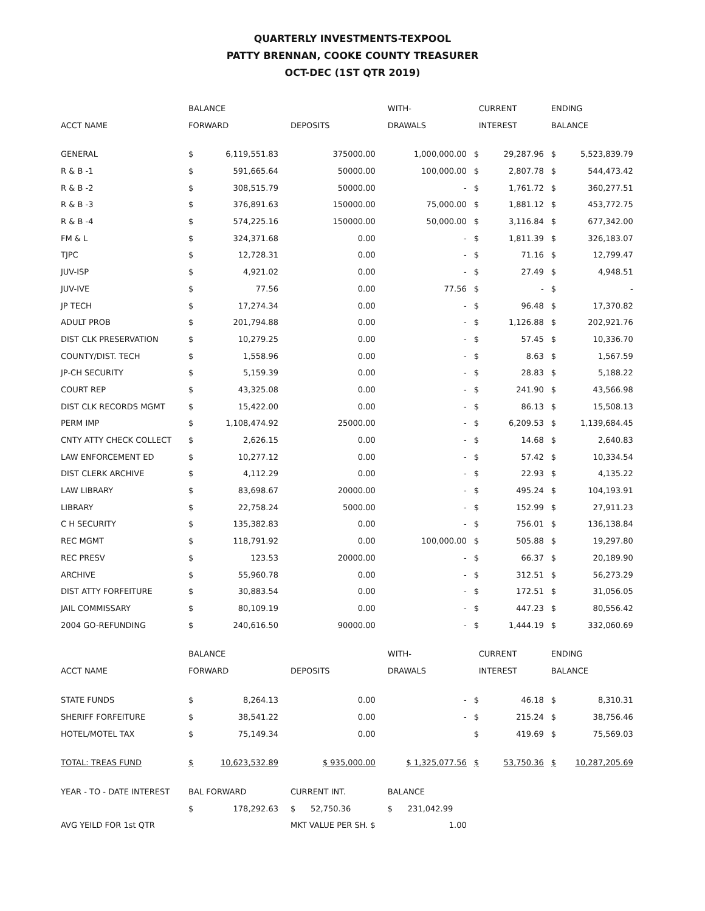QUARTERLY INVESTMENTS-TEXPOOL
PATTY BRENNAN, COOKE COUNTY TREASURER
OCT-DEC (1ST QTR 2019)
| | BALANCE | | | WITH- | CURRENT | | ENDING | |
| --- | --- | --- | --- | --- | --- | --- | --- | --- |
| ACCT NAME | FORWARD | | DEPOSITS | DRAWALS | INTEREST | | BALANCE | |
| GENERAL | $ | 6,119,551.83 | 375000.00 | 1,000,000.00 | $ | 29,287.96 | $ | 5,523,839.79 |
| R & B -1 | $ | 591,665.64 | 50000.00 | 100,000.00 | $ | 2,807.78 | $ | 544,473.42 |
| R & B -2 | $ | 308,515.79 | 50000.00 | - | $ | 1,761.72 | $ | 360,277.51 |
| R & B -3 | $ | 376,891.63 | 150000.00 | 75,000.00 | $ | 1,881.12 | $ | 453,772.75 |
| R & B -4 | $ | 574,225.16 | 150000.00 | 50,000.00 | $ | 3,116.84 | $ | 677,342.00 |
| FM & L | $ | 324,371.68 | 0.00 | - | $ | 1,811.39 | $ | 326,183.07 |
| TJPC | $ | 12,728.31 | 0.00 | - | $ | 71.16 | $ | 12,799.47 |
| JUV-ISP | $ | 4,921.02 | 0.00 | - | $ | 27.49 | $ | 4,948.51 |
| JUV-IVE | $ | 77.56 | 0.00 | 77.56 | $ | - | $ | - |
| JP TECH | $ | 17,274.34 | 0.00 | - | $ | 96.48 | $ | 17,370.82 |
| ADULT PROB | $ | 201,794.88 | 0.00 | - | $ | 1,126.88 | $ | 202,921.76 |
| DIST CLK PRESERVATION | $ | 10,279.25 | 0.00 | - | $ | 57.45 | $ | 10,336.70 |
| COUNTY/DIST. TECH | $ | 1,558.96 | 0.00 | - | $ | 8.63 | $ | 1,567.59 |
| JP-CH SECURITY | $ | 5,159.39 | 0.00 | - | $ | 28.83 | $ | 5,188.22 |
| COURT REP | $ | 43,325.08 | 0.00 | - | $ | 241.90 | $ | 43,566.98 |
| DIST CLK RECORDS MGMT | $ | 15,422.00 | 0.00 | - | $ | 86.13 | $ | 15,508.13 |
| PERM IMP | $ | 1,108,474.92 | 25000.00 | - | $ | 6,209.53 | $ | 1,139,684.45 |
| CNTY ATTY CHECK COLLECT | $ | 2,626.15 | 0.00 | - | $ | 14.68 | $ | 2,640.83 |
| LAW ENFORCEMENT ED | $ | 10,277.12 | 0.00 | - | $ | 57.42 | $ | 10,334.54 |
| DIST CLERK ARCHIVE | $ | 4,112.29 | 0.00 | - | $ | 22.93 | $ | 4,135.22 |
| LAW LIBRARY | $ | 83,698.67 | 20000.00 | - | $ | 495.24 | $ | 104,193.91 |
| LIBRARY | $ | 22,758.24 | 5000.00 | - | $ | 152.99 | $ | 27,911.23 |
| C H SECURITY | $ | 135,382.83 | 0.00 | - | $ | 756.01 | $ | 136,138.84 |
| REC MGMT | $ | 118,791.92 | 0.00 | 100,000.00 | $ | 505.88 | $ | 19,297.80 |
| REC PRESV | $ | 123.53 | 20000.00 | - | $ | 66.37 | $ | 20,189.90 |
| ARCHIVE | $ | 55,960.78 | 0.00 | - | $ | 312.51 | $ | 56,273.29 |
| DIST ATTY FORFEITURE | $ | 30,883.54 | 0.00 | - | $ | 172.51 | $ | 31,056.05 |
| JAIL COMMISSARY | $ | 80,109.19 | 0.00 | - | $ | 447.23 | $ | 80,556.42 |
| 2004 GO-REFUNDING | $ | 240,616.50 | 90000.00 | - | $ | 1,444.19 | $ | 332,060.69 |
| | BALANCE | | | WITH- | CURRENT | | ENDING | |
| ACCT NAME | FORWARD | | DEPOSITS | DRAWALS | INTEREST | | BALANCE | |
| STATE FUNDS | $ | 8,264.13 | 0.00 | - | $ | 46.18 | $ | 8,310.31 |
| SHERIFF FORFEITURE | $ | 38,541.22 | 0.00 | - | $ | 215.24 | $ | 38,756.46 |
| HOTEL/MOTEL TAX | $ | 75,149.34 | 0.00 | | $ | 419.69 | $ | 75,569.03 |
| TOTAL: TREAS FUND | $ | 10,623,532.89 | $ 935,000.00 | $ 1,325,077.56 | $ | 53,750.36 | $ | 10,287,205.69 |
| YEAR - TO - DATE INTEREST | BAL FORWARD | | CURRENT INT. | BALANCE | | | | |
| | $ | 178,292.63 | $ 52,750.36 | $ 231,042.99 | | | | |
| AVG YEILD FOR 1st QTR | | | MKT VALUE PER SH. $ | 1.00 | | | | |